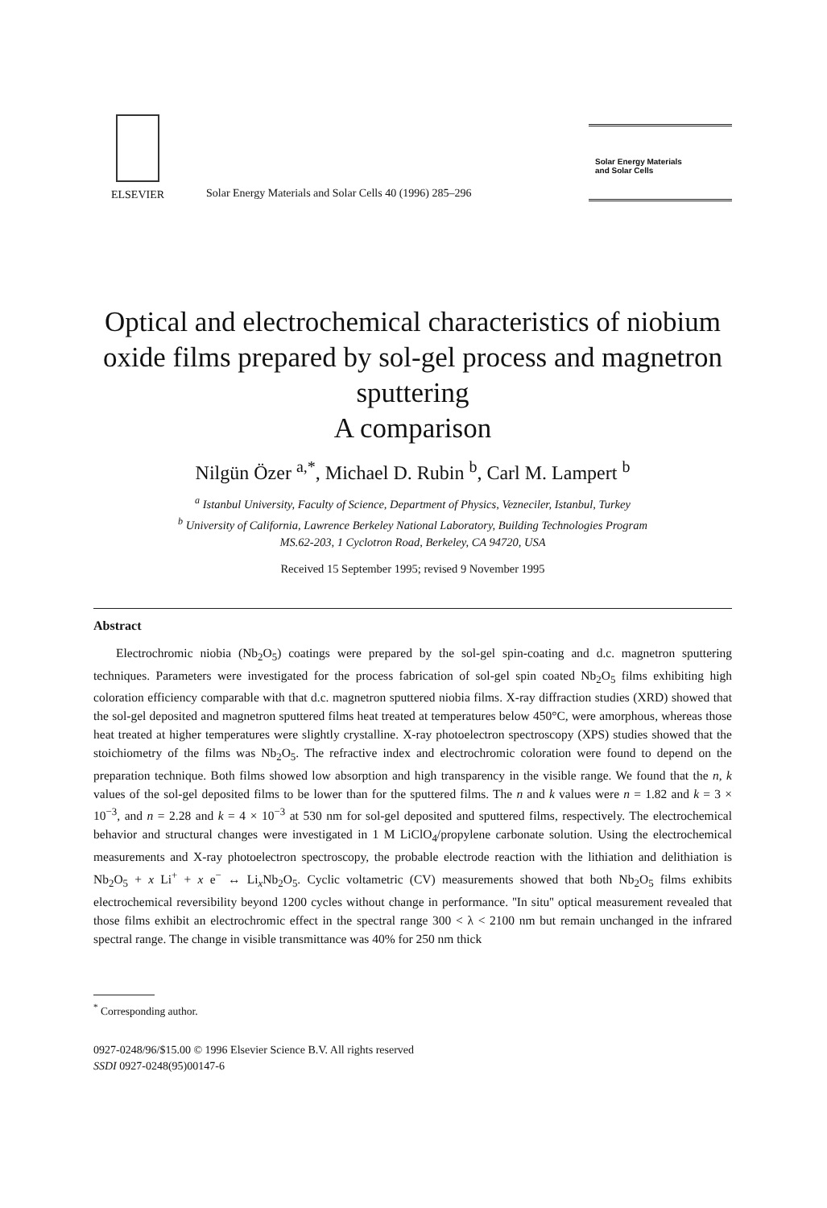ELSEVIER
Solar Energy Materials and Solar Cells 40 (1996) 285–296
Solar Energy Materials
and Solar Cells
Optical and electrochemical characteristics of niobium oxide films prepared by sol-gel process and magnetron sputtering
A comparison
Nilgün Özer <sup>a,*</sup>, Michael D. Rubin <sup>b</sup>, Carl M. Lampert <sup>b</sup>
<sup>a</sup> Istanbul University, Faculty of Science, Department of Physics, Vezneciler, Istanbul, Turkey
<sup>b</sup> University of California, Lawrence Berkeley National Laboratory, Building Technologies Program
MS.62-203, 1 Cyclotron Road, Berkeley, CA 94720, USA
Received 15 September 1995; revised 9 November 1995
Abstract
Electrochromic niobia (Nb<sub>2</sub>O<sub>5</sub>) coatings were prepared by the sol-gel spin-coating and d.c. magnetron sputtering techniques. Parameters were investigated for the process fabrication of sol-gel spin coated Nb<sub>2</sub>O<sub>5</sub> films exhibiting high coloration efficiency comparable with that d.c. magnetron sputtered niobia films. X-ray diffraction studies (XRD) showed that the sol-gel deposited and magnetron sputtered films heat treated at temperatures below 450°C, were amorphous, whereas those heat treated at higher temperatures were slightly crystalline. X-ray photoelectron spectroscopy (XPS) studies showed that the stoichiometry of the films was Nb<sub>2</sub>O<sub>5</sub>. The refractive index and electrochromic coloration were found to depend on the preparation technique. Both films showed low absorption and high transparency in the visible range. We found that the n, k values of the sol-gel deposited films to be lower than for the sputtered films. The n and k values were n = 1.82 and k = 3 × 10<sup>−3</sup>, and n = 2.28 and k = 4 × 10<sup>−3</sup> at 530 nm for sol-gel deposited and sputtered films, respectively. The electrochemical behavior and structural changes were investigated in 1 M LiClO<sub>4</sub>/propylene carbonate solution. Using the electrochemical measurements and X-ray photoelectron spectroscopy, the probable electrode reaction with the lithiation and delithiation is Nb<sub>2</sub>O<sub>5</sub> + x Li<sup>+</sup> + x e<sup>−</sup> ↔ Li<sub>x</sub>Nb<sub>2</sub>O<sub>5</sub>. Cyclic voltametric (CV) measurements showed that both Nb<sub>2</sub>O<sub>5</sub> films exhibits electrochemical reversibility beyond 1200 cycles without change in performance. ''In situ'' optical measurement revealed that those films exhibit an electrochromic effect in the spectral range 300 < λ < 2100 nm but remain unchanged in the infrared spectral range. The change in visible transmittance was 40% for 250 nm thick
<sup>*</sup> Corresponding author.
0927-0248/96/$15.00 © 1996 Elsevier Science B.V. All rights reserved
SSDI 0927-0248(95)00147-6